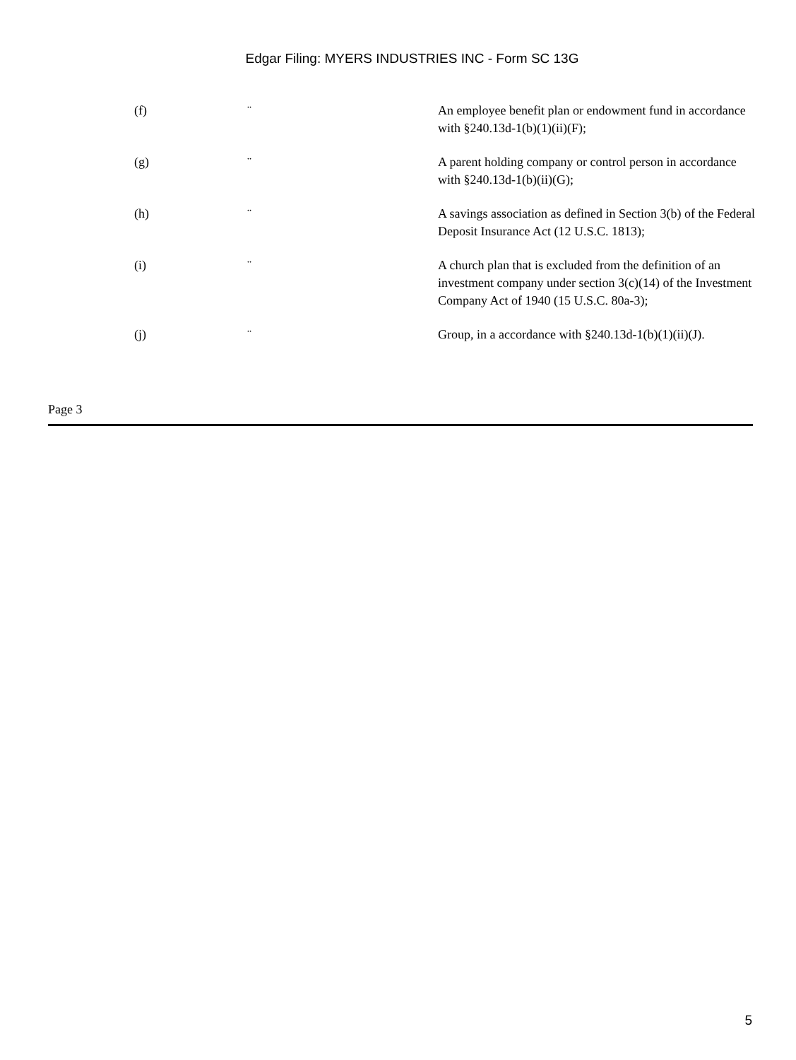Edgar Filing: MYERS INDUSTRIES INC - Form SC 13G
| (f) | ¨ | An employee benefit plan or endowment fund in accordance with §240.13d-1(b)(1)(ii)(F); |
| (g) | ¨ | A parent holding company or control person in accordance with §240.13d-1(b)(ii)(G); |
| (h) | ¨ | A savings association as defined in Section 3(b) of the Federal Deposit Insurance Act (12 U.S.C. 1813); |
| (i) | ¨ | A church plan that is excluded from the definition of an investment company under section 3(c)(14) of the Investment Company Act of 1940 (15 U.S.C. 80a-3); |
| (j) | ¨ | Group, in a accordance with §240.13d-1(b)(1)(ii)(J). |
Page 3
5